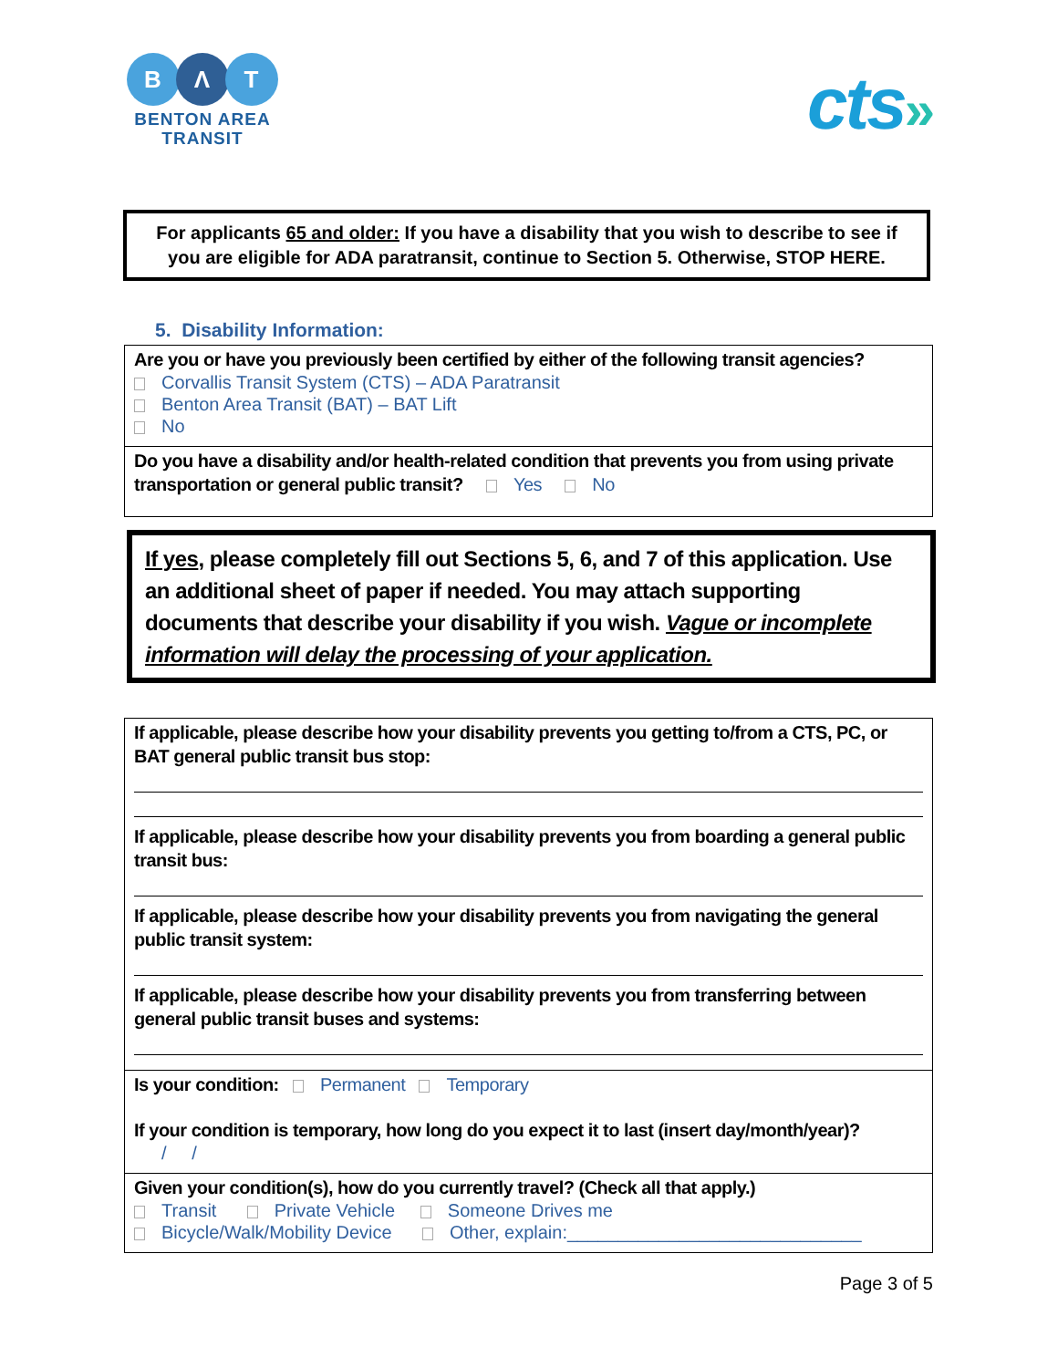B Λ T
BENTON AREA
TRANSIT
cts»
For applicants 65 and older: If you have a disability that you wish to describe to see if you are eligible for ADA paratransit, continue to Section 5. Otherwise, STOP HERE.
5. Disability Information:
Are you or have you previously been certified by either of the following transit agencies?
Corvallis Transit System (CTS) – ADA Paratransit
Benton Area Transit (BAT) – BAT Lift
No
Do you have a disability and/or health-related condition that prevents you from using private transportation or general public transit? Yes No
If yes, please completely fill out Sections 5, 6, and 7 of this application. Use an additional sheet of paper if needed. You may attach supporting documents that describe your disability if you wish. Vague or incomplete information will delay the processing of your application.
If applicable, please describe how your disability prevents you getting to/from a CTS, PC, or BAT general public transit bus stop:
If applicable, please describe how your disability prevents you from boarding a general public transit bus:
If applicable, please describe how your disability prevents you from navigating the general public transit system:
If applicable, please describe how your disability prevents you from transferring between general public transit buses and systems:
Is your condition: Permanent Temporary
If your condition is temporary, how long do you expect it to last (insert day/month/year)?
/ /
Given your condition(s), how do you currently travel? (Check all that apply.)
Transit Private Vehicle Someone Drives me
Bicycle/Walk/Mobility Device Other, explain:_____________________________
Page 3 of 5